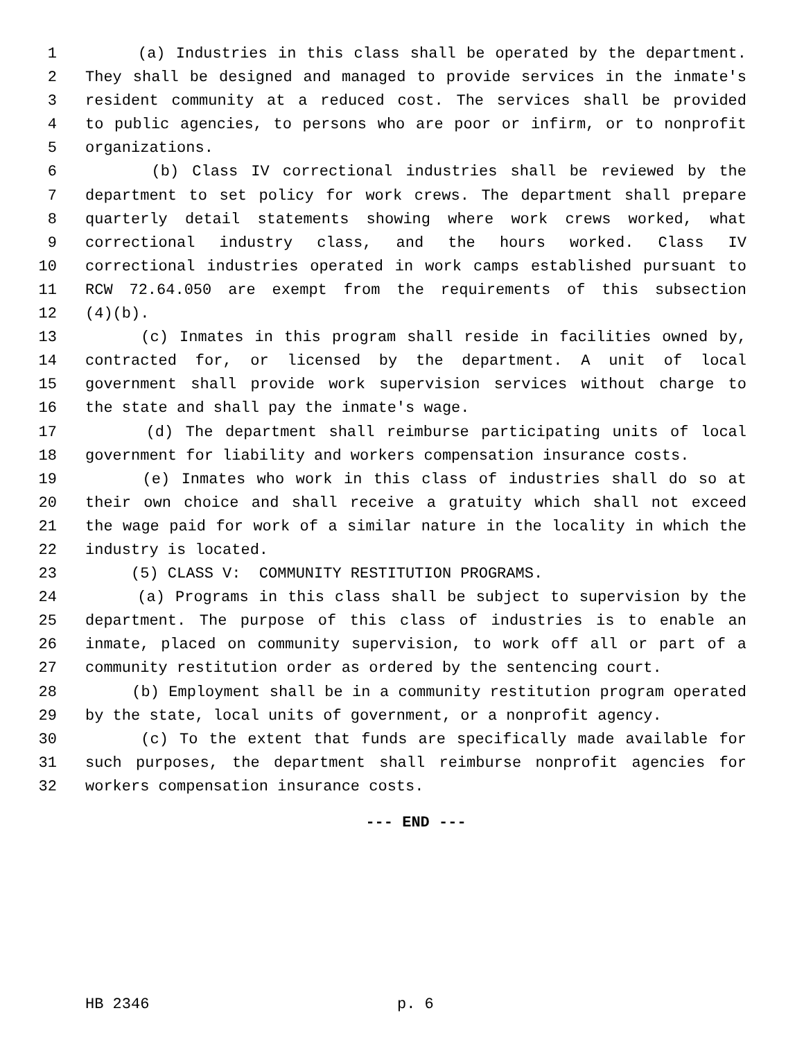1 (a) Industries in this class shall be operated by the department.
2 They shall be designed and managed to provide services in the inmate's
3 resident community at a reduced cost. The services shall be provided
4 to public agencies, to persons who are poor or infirm, or to nonprofit
5 organizations.
6 (b) Class IV correctional industries shall be reviewed by the
7 department to set policy for work crews. The department shall prepare
8 quarterly detail statements showing where work crews worked, what
9 correctional industry class, and the hours worked. Class IV
10 correctional industries operated in work camps established pursuant to
11 RCW 72.64.050 are exempt from the requirements of this subsection
12 (4)(b).
13 (c) Inmates in this program shall reside in facilities owned by,
14 contracted for, or licensed by the department. A unit of local
15 government shall provide work supervision services without charge to
16 the state and shall pay the inmate's wage.
17 (d) The department shall reimburse participating units of local
18 government for liability and workers compensation insurance costs.
19 (e) Inmates who work in this class of industries shall do so at
20 their own choice and shall receive a gratuity which shall not exceed
21 the wage paid for work of a similar nature in the locality in which the
22 industry is located.
23 (5) CLASS V: COMMUNITY RESTITUTION PROGRAMS.
24 (a) Programs in this class shall be subject to supervision by the
25 department. The purpose of this class of industries is to enable an
26 inmate, placed on community supervision, to work off all or part of a
27 community restitution order as ordered by the sentencing court.
28 (b) Employment shall be in a community restitution program operated
29 by the state, local units of government, or a nonprofit agency.
30 (c) To the extent that funds are specifically made available for
31 such purposes, the department shall reimburse nonprofit agencies for
32 workers compensation insurance costs.
--- END ---
HB 2346 p. 6